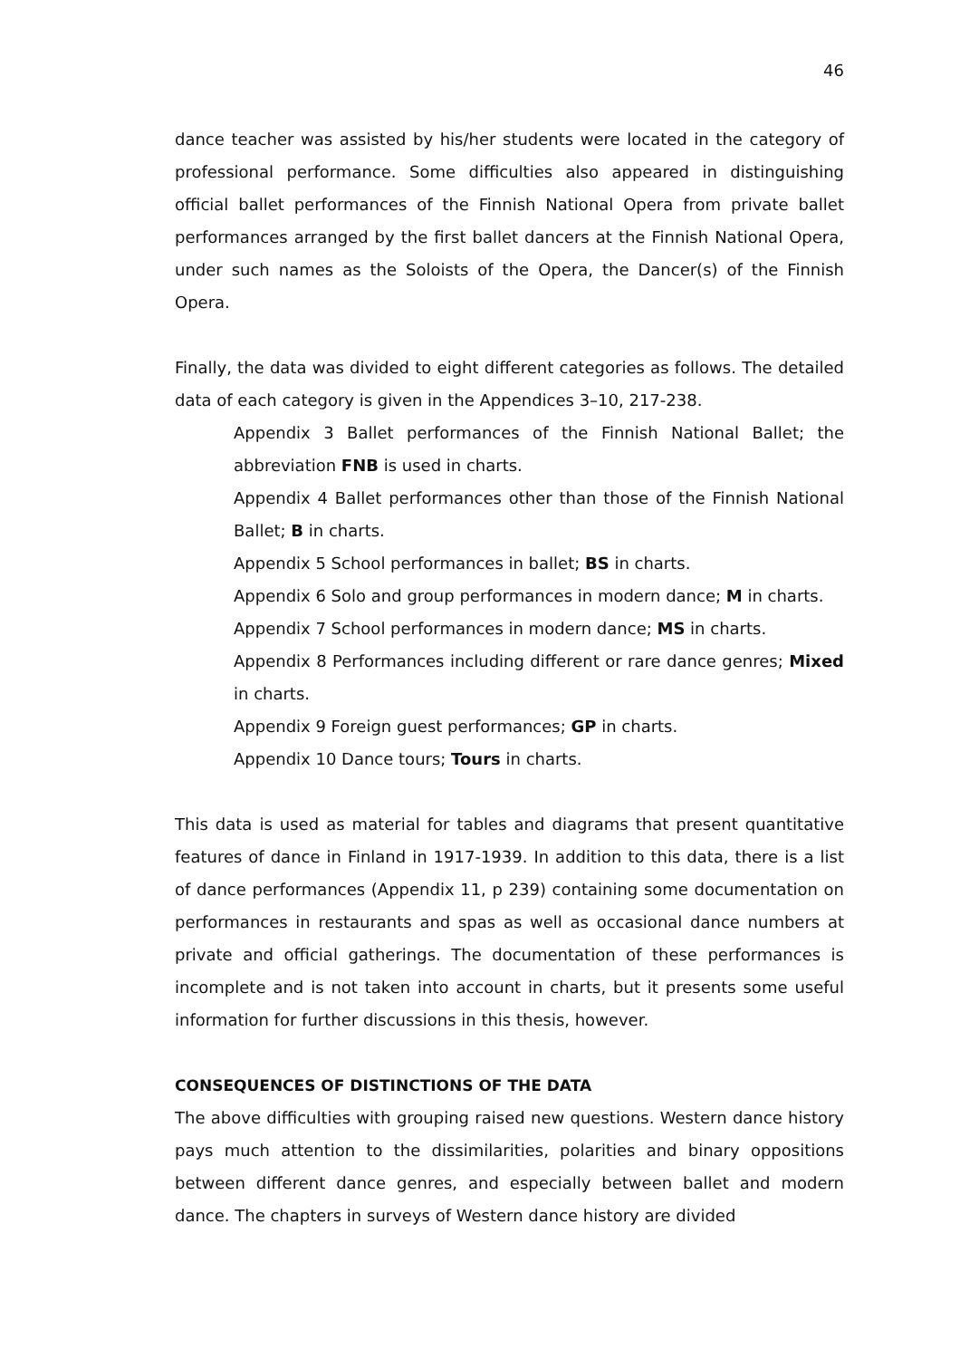46
dance teacher was assisted by his/her students were located in the category of professional performance. Some difficulties also appeared in distinguishing official ballet performances of the Finnish National Opera from private ballet performances arranged by the first ballet dancers at the Finnish National Opera, under such names as the Soloists of the Opera, the Dancer(s) of the Finnish Opera.
Finally, the data was divided to eight different categories as follows. The detailed data of each category is given in the Appendices 3–10, 217-238.
Appendix 3 Ballet performances of the Finnish National Ballet; the abbreviation FNB is used in charts.
Appendix 4 Ballet performances other than those of the Finnish National Ballet; B in charts.
Appendix 5 School performances in ballet; BS in charts.
Appendix 6 Solo and group performances in modern dance; M in charts.
Appendix 7 School performances in modern dance; MS in charts.
Appendix 8 Performances including different or rare dance genres; Mixed in charts.
Appendix 9 Foreign guest performances; GP in charts.
Appendix 10 Dance tours; Tours in charts.
This data is used as material for tables and diagrams that present quantitative features of dance in Finland in 1917-1939. In addition to this data, there is a list of dance performances (Appendix 11, p 239) containing some documentation on performances in restaurants and spas as well as occasional dance numbers at private and official gatherings. The documentation of these performances is incomplete and is not taken into account in charts, but it presents some useful information for further discussions in this thesis, however.
CONSEQUENCES OF DISTINCTIONS OF THE DATA
The above difficulties with grouping raised new questions. Western dance history pays much attention to the dissimilarities, polarities and binary oppositions between different dance genres, and especially between ballet and modern dance. The chapters in surveys of Western dance history are divided